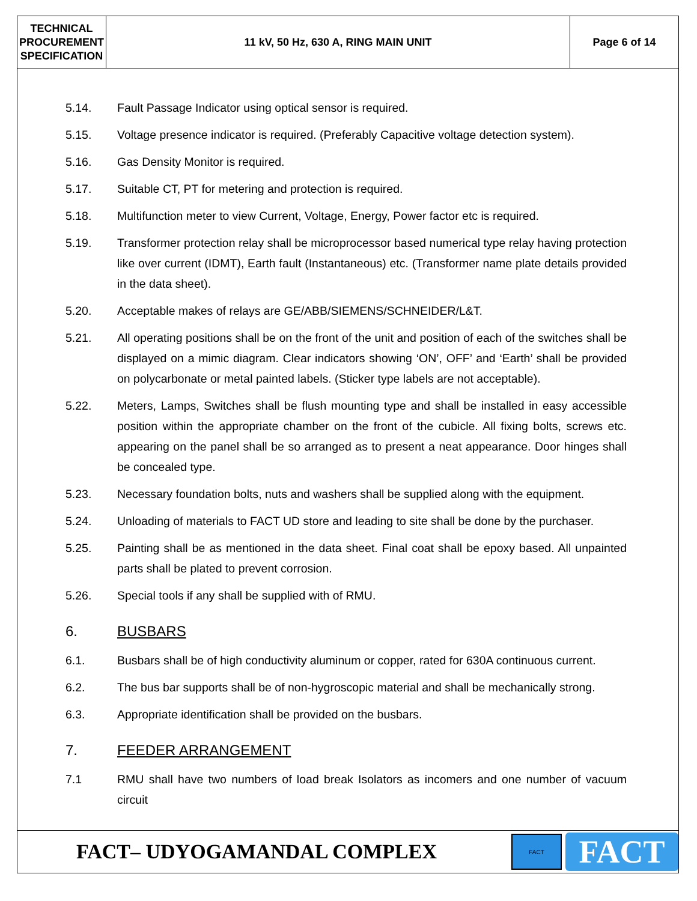| TECHNICAL PROCUREMENT SPECIFICATION | 11 kV, 50 Hz, 630 A, RING MAIN UNIT | Page 6 of 14 |
5.14. Fault Passage Indicator using optical sensor is required.
5.15. Voltage presence indicator is required. (Preferably Capacitive voltage detection system).
5.16. Gas Density Monitor is required.
5.17. Suitable CT, PT for metering and protection is required.
5.18. Multifunction meter to view Current, Voltage, Energy, Power factor etc is required.
5.19. Transformer protection relay shall be microprocessor based numerical type relay having protection like over current (IDMT), Earth fault (Instantaneous) etc. (Transformer name plate details provided in the data sheet).
5.20. Acceptable makes of relays are GE/ABB/SIEMENS/SCHNEIDER/L&T.
5.21. All operating positions shall be on the front of the unit and position of each of the switches shall be displayed on a mimic diagram. Clear indicators showing ‘ON’, OFF’ and ‘Earth’ shall be provided on polycarbonate or metal painted labels. (Sticker type labels are not acceptable).
5.22. Meters, Lamps, Switches shall be flush mounting type and shall be installed in easy accessible position within the appropriate chamber on the front of the cubicle. All fixing bolts, screws etc. appearing on the panel shall be so arranged as to present a neat appearance. Door hinges shall be concealed type.
5.23. Necessary foundation bolts, nuts and washers shall be supplied along with the equipment.
5.24. Unloading of materials to FACT UD store and leading to site shall be done by the purchaser.
5.25. Painting shall be as mentioned in the data sheet. Final coat shall be epoxy based. All unpainted parts shall be plated to prevent corrosion.
5.26. Special tools if any shall be supplied with of RMU.
6. BUSBARS
6.1. Busbars shall be of high conductivity aluminum or copper, rated for 630A continuous current.
6.2. The bus bar supports shall be of non-hygroscopic material and shall be mechanically strong.
6.3. Appropriate identification shall be provided on the busbars.
7. FEEDER ARRANGEMENT
7.1 RMU shall have two numbers of load break Isolators as incomers and one number of vacuum circuit
FACT– UDYOGAMANDAL COMPLEX
FACT
FACT